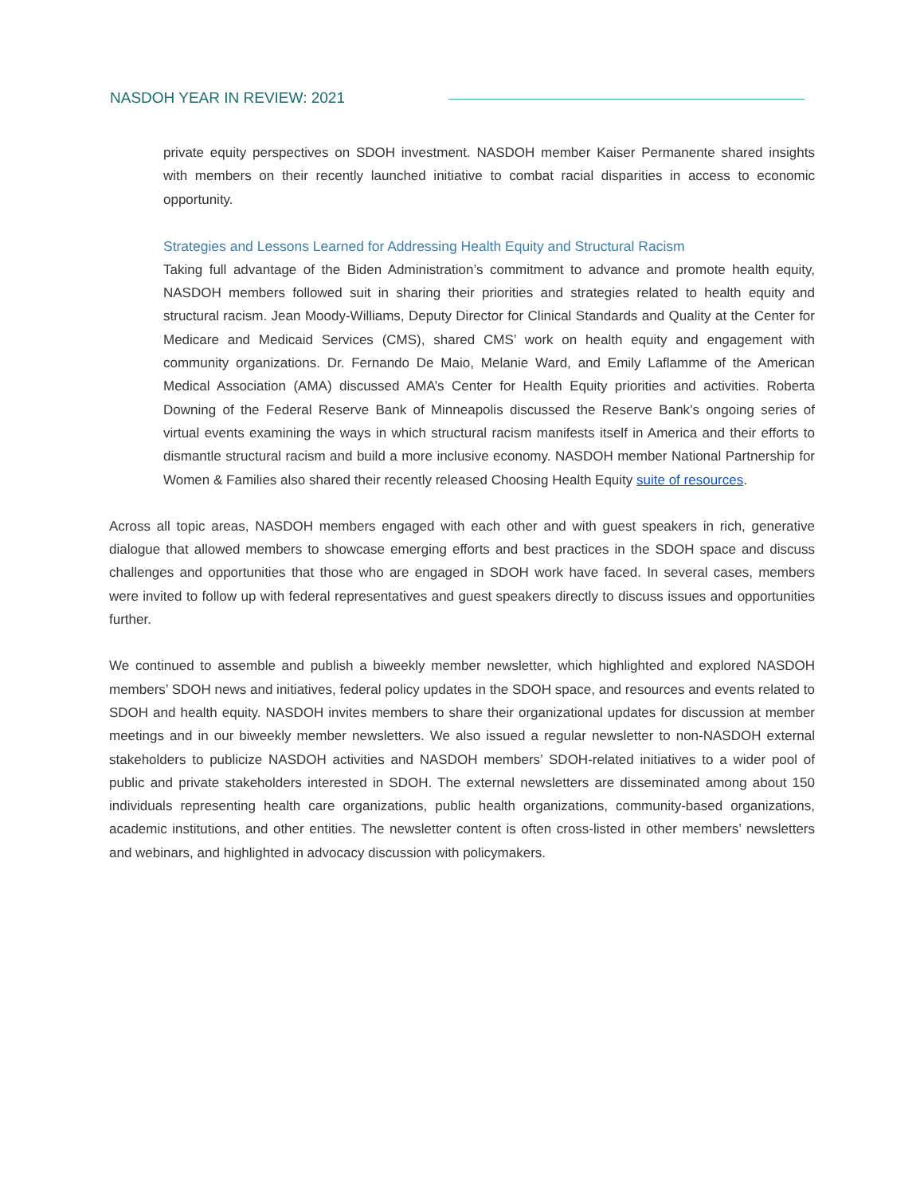NASDOH YEAR IN REVIEW: 2021
private equity perspectives on SDOH investment. NASDOH member Kaiser Permanente shared insights with members on their recently launched initiative to combat racial disparities in access to economic opportunity.
Strategies and Lessons Learned for Addressing Health Equity and Structural Racism
Taking full advantage of the Biden Administration’s commitment to advance and promote health equity, NASDOH members followed suit in sharing their priorities and strategies related to health equity and structural racism. Jean Moody-Williams, Deputy Director for Clinical Standards and Quality at the Center for Medicare and Medicaid Services (CMS), shared CMS’ work on health equity and engagement with community organizations. Dr. Fernando De Maio, Melanie Ward, and Emily Laflamme of the American Medical Association (AMA) discussed AMA’s Center for Health Equity priorities and activities. Roberta Downing of the Federal Reserve Bank of Minneapolis discussed the Reserve Bank’s ongoing series of virtual events examining the ways in which structural racism manifests itself in America and their efforts to dismantle structural racism and build a more inclusive economy. NASDOH member National Partnership for Women & Families also shared their recently released Choosing Health Equity suite of resources.
Across all topic areas, NASDOH members engaged with each other and with guest speakers in rich, generative dialogue that allowed members to showcase emerging efforts and best practices in the SDOH space and discuss challenges and opportunities that those who are engaged in SDOH work have faced. In several cases, members were invited to follow up with federal representatives and guest speakers directly to discuss issues and opportunities further.
We continued to assemble and publish a biweekly member newsletter, which highlighted and explored NASDOH members’ SDOH news and initiatives, federal policy updates in the SDOH space, and resources and events related to SDOH and health equity. NASDOH invites members to share their organizational updates for discussion at member meetings and in our biweekly member newsletters. We also issued a regular newsletter to non-NASDOH external stakeholders to publicize NASDOH activities and NASDOH members’ SDOH-related initiatives to a wider pool of public and private stakeholders interested in SDOH. The external newsletters are disseminated among about 150 individuals representing health care organizations, public health organizations, community-based organizations, academic institutions, and other entities. The newsletter content is often cross-listed in other members’ newsletters and webinars, and highlighted in advocacy discussion with policymakers.